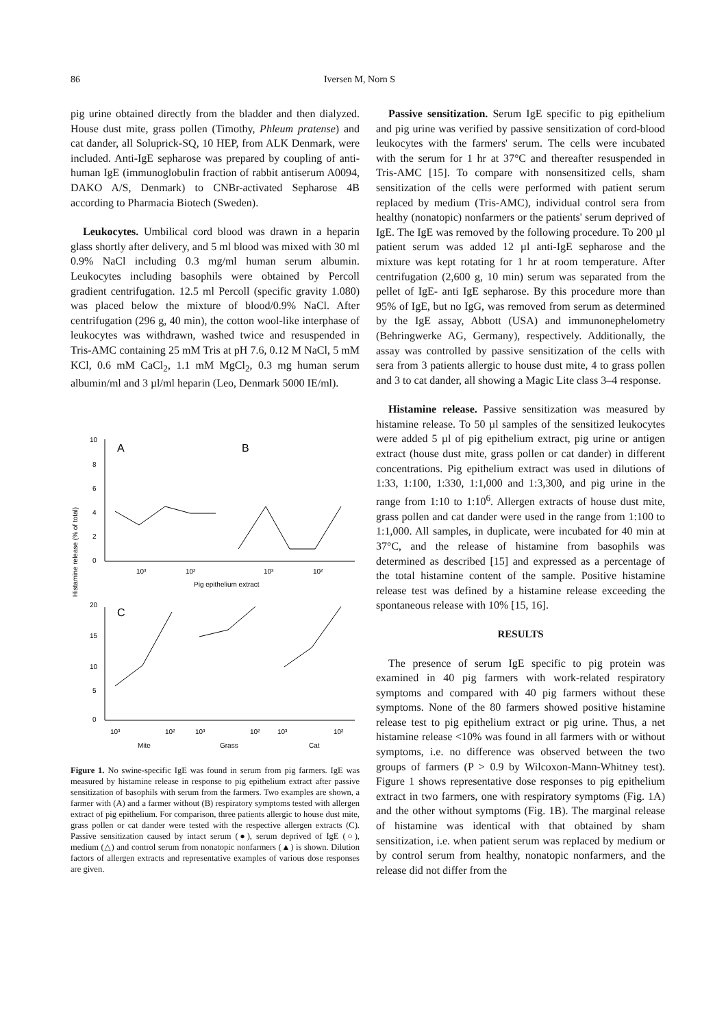86 Iversen M, Norn S
pig urine obtained directly from the bladder and then dialyzed. House dust mite, grass pollen (Timothy, Phleum pratense) and cat dander, all Soluprick-SQ, 10 HEP, from ALK Denmark, were included. Anti-IgE sepharose was prepared by coupling of anti-human IgE (immunoglobulin fraction of rabbit antiserum A0094, DAKO A/S, Denmark) to CNBr-activated Sepharose 4B according to Pharmacia Biotech (Sweden).
Leukocytes. Umbilical cord blood was drawn in a heparin glass shortly after delivery, and 5 ml blood was mixed with 30 ml 0.9% NaCl including 0.3 mg/ml human serum albumin. Leukocytes including basophils were obtained by Percoll gradient centrifugation. 12.5 ml Percoll (specific gravity 1.080) was placed below the mixture of blood/0.9% NaCl. After centrifugation (296 g, 40 min), the cotton wool-like interphase of leukocytes was withdrawn, washed twice and resuspended in Tris-AMC containing 25 mM Tris at pH 7.6, 0.12 M NaCl, 5 mM KCl, 0.6 mM CaCl<sub>2</sub>, 1.1 mM MgCl<sub>2</sub>, 0.3 mg human serum albumin/ml and 3 µl/ml heparin (Leo, Denmark 5000 IE/ml).
Histamine release (% of total)
10
8
6
4
2
0
A
B
10³
10²
10³
10²
Pig epithelium extract
20
15
10
5
0
C
10³
10²
10³
10²
10³
10²
Mite
Grass
Cat
Figure 1. No swine-specific IgE was found in serum from pig farmers. IgE was measured by histamine release in response to pig epithelium extract after passive sensitization of basophils with serum from the farmers. Two examples are shown, a farmer with (A) and a farmer without (B) respiratory symptoms tested with allergen extract of pig epithelium. For comparison, three patients allergic to house dust mite, grass pollen or cat dander were tested with the respective allergen extracts (C). Passive sensitization caused by intact serum (●), serum deprived of IgE (○), medium (△) and control serum from nonatopic nonfarmers (▲) is shown. Dilution factors of allergen extracts and representative examples of various dose responses are given.
Passive sensitization. Serum IgE specific to pig epithelium and pig urine was verified by passive sensitization of cord-blood leukocytes with the farmers' serum. The cells were incubated with the serum for 1 hr at 37°C and thereafter resuspended in Tris-AMC [15]. To compare with nonsensitized cells, sham sensitization of the cells were performed with patient serum replaced by medium (Tris-AMC), individual control sera from healthy (nonatopic) nonfarmers or the patients' serum deprived of IgE. The IgE was removed by the following procedure. To 200 µl patient serum was added 12 µl anti-IgE sepharose and the mixture was kept rotating for 1 hr at room temperature. After centrifugation (2,600 g, 10 min) serum was separated from the pellet of IgE- anti IgE sepharose. By this procedure more than 95% of IgE, but no IgG, was removed from serum as determined by the IgE assay, Abbott (USA) and immunonephelometry (Behringwerke AG, Germany), respectively. Additionally, the assay was controlled by passive sensitization of the cells with sera from 3 patients allergic to house dust mite, 4 to grass pollen and 3 to cat dander, all showing a Magic Lite class 3–4 response.
Histamine release. Passive sensitization was measured by histamine release. To 50 µl samples of the sensitized leukocytes were added 5 µl of pig epithelium extract, pig urine or antigen extract (house dust mite, grass pollen or cat dander) in different concentrations. Pig epithelium extract was used in dilutions of 1:33, 1:100, 1:330, 1:1,000 and 1:3,300, and pig urine in the range from 1:10 to 1:10<sup>6</sup>. Allergen extracts of house dust mite, grass pollen and cat dander were used in the range from 1:100 to 1:1,000. All samples, in duplicate, were incubated for 40 min at 37°C, and the release of histamine from basophils was determined as described [15] and expressed as a percentage of the total histamine content of the sample. Positive histamine release test was defined by a histamine release exceeding the spontaneous release with 10% [15, 16].
RESULTS
The presence of serum IgE specific to pig protein was examined in 40 pig farmers with work-related respiratory symptoms and compared with 40 pig farmers without these symptoms. None of the 80 farmers showed positive histamine release test to pig epithelium extract or pig urine. Thus, a net histamine release <10% was found in all farmers with or without symptoms, i.e. no difference was observed between the two groups of farmers (P > 0.9 by Wilcoxon-Mann-Whitney test). Figure 1 shows representative dose responses to pig epithelium extract in two farmers, one with respiratory symptoms (Fig. 1A) and the other without symptoms (Fig. 1B). The marginal release of histamine was identical with that obtained by sham sensitization, i.e. when patient serum was replaced by medium or by control serum from healthy, nonatopic nonfarmers, and the release did not differ from the